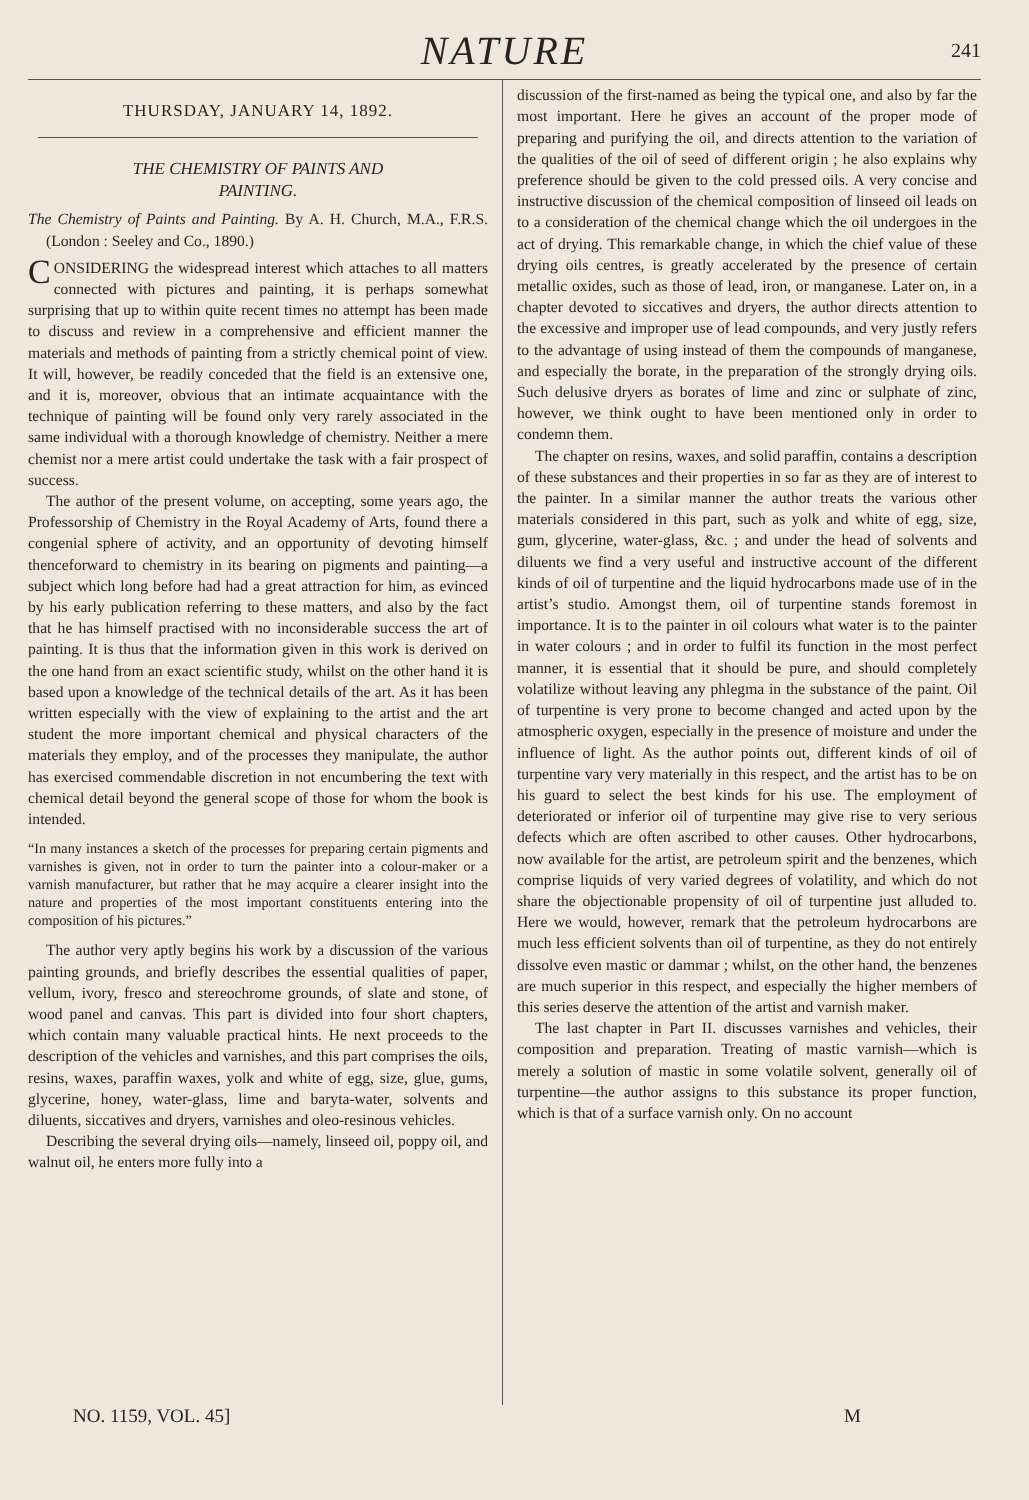NATURE
241
THURSDAY, JANUARY 14, 1892.
THE CHEMISTRY OF PAINTS AND
PAINTING.
The Chemistry of Paints and Painting. By A. H. Church, M.A., F.R.S. (London : Seeley and Co., 1890.)
CONSIDERING the widespread interest which attaches to all matters connected with pictures and painting, it is perhaps somewhat surprising that up to within quite recent times no attempt has been made to discuss and review in a comprehensive and efficient manner the materials and methods of painting from a strictly chemical point of view. It will, however, be readily conceded that the field is an extensive one, and it is, moreover, obvious that an intimate acquaintance with the technique of painting will be found only very rarely associated in the same individual with a thorough knowledge of chemistry. Neither a mere chemist nor a mere artist could undertake the task with a fair prospect of success.
The author of the present volume, on accepting, some years ago, the Professorship of Chemistry in the Royal Academy of Arts, found there a congenial sphere of activity, and an opportunity of devoting himself thenceforward to chemistry in its bearing on pigments and painting—a subject which long before had had a great attraction for him, as evinced by his early publication referring to these matters, and also by the fact that he has himself practised with no inconsiderable success the art of painting. It is thus that the information given in this work is derived on the one hand from an exact scientific study, whilst on the other hand it is based upon a knowledge of the technical details of the art. As it has been written especially with the view of explaining to the artist and the art student the more important chemical and physical characters of the materials they employ, and of the processes they manipulate, the author has exercised commendable discretion in not encumbering the text with chemical detail beyond the general scope of those for whom the book is intended.
“In many instances a sketch of the processes for preparing certain pigments and varnishes is given, not in order to turn the painter into a colour-maker or a varnish manufacturer, but rather that he may acquire a clearer insight into the nature and properties of the most important constituents entering into the composition of his pictures.”
The author very aptly begins his work by a discussion of the various painting grounds, and briefly describes the essential qualities of paper, vellum, ivory, fresco and stereochrome grounds, of slate and stone, of wood panel and canvas. This part is divided into four short chapters, which contain many valuable practical hints. He next proceeds to the description of the vehicles and varnishes, and this part comprises the oils, resins, waxes, paraffin waxes, yolk and white of egg, size, glue, gums, glycerine, honey, water-glass, lime and baryta-water, solvents and diluents, siccatives and dryers, varnishes and oleo-resinous vehicles.
Describing the several drying oils—namely, linseed oil, poppy oil, and walnut oil, he enters more fully into a
discussion of the first-named as being the typical one, and also by far the most important. Here he gives an account of the proper mode of preparing and purifying the oil, and directs attention to the variation of the qualities of the oil of seed of different origin ; he also explains why preference should be given to the cold pressed oils. A very concise and instructive discussion of the chemical composition of linseed oil leads on to a consideration of the chemical change which the oil undergoes in the act of drying. This remarkable change, in which the chief value of these drying oils centres, is greatly accelerated by the presence of certain metallic oxides, such as those of lead, iron, or manganese. Later on, in a chapter devoted to siccatives and dryers, the author directs attention to the excessive and improper use of lead compounds, and very justly refers to the advantage of using instead of them the compounds of manganese, and especially the borate, in the preparation of the strongly drying oils. Such delusive dryers as borates of lime and zinc or sulphate of zinc, however, we think ought to have been mentioned only in order to condemn them.
The chapter on resins, waxes, and solid paraffin, contains a description of these substances and their properties in so far as they are of interest to the painter. In a similar manner the author treats the various other materials considered in this part, such as yolk and white of egg, size, gum, glycerine, water-glass, &c. ; and under the head of solvents and diluents we find a very useful and instructive account of the different kinds of oil of turpentine and the liquid hydrocarbons made use of in the artist’s studio. Amongst them, oil of turpentine stands foremost in importance. It is to the painter in oil colours what water is to the painter in water colours ; and in order to fulfil its function in the most perfect manner, it is essential that it should be pure, and should completely volatilize without leaving any phlegma in the substance of the paint. Oil of turpentine is very prone to become changed and acted upon by the atmospheric oxygen, especially in the presence of moisture and under the influence of light. As the author points out, different kinds of oil of turpentine vary very materially in this respect, and the artist has to be on his guard to select the best kinds for his use. The employment of deteriorated or inferior oil of turpentine may give rise to very serious defects which are often ascribed to other causes. Other hydrocarbons, now available for the artist, are petroleum spirit and the benzenes, which comprise liquids of very varied degrees of volatility, and which do not share the objectionable propensity of oil of turpentine just alluded to. Here we would, however, remark that the petroleum hydrocarbons are much less efficient solvents than oil of turpentine, as they do not entirely dissolve even mastic or dammar ; whilst, on the other hand, the benzenes are much superior in this respect, and especially the higher members of this series deserve the attention of the artist and varnish maker.
The last chapter in Part II. discusses varnishes and vehicles, their composition and preparation. Treating of mastic varnish—which is merely a solution of mastic in some volatile solvent, generally oil of turpentine—the author assigns to this substance its proper function, which is that of a surface varnish only. On no account
NO. 1159, VOL. 45] M